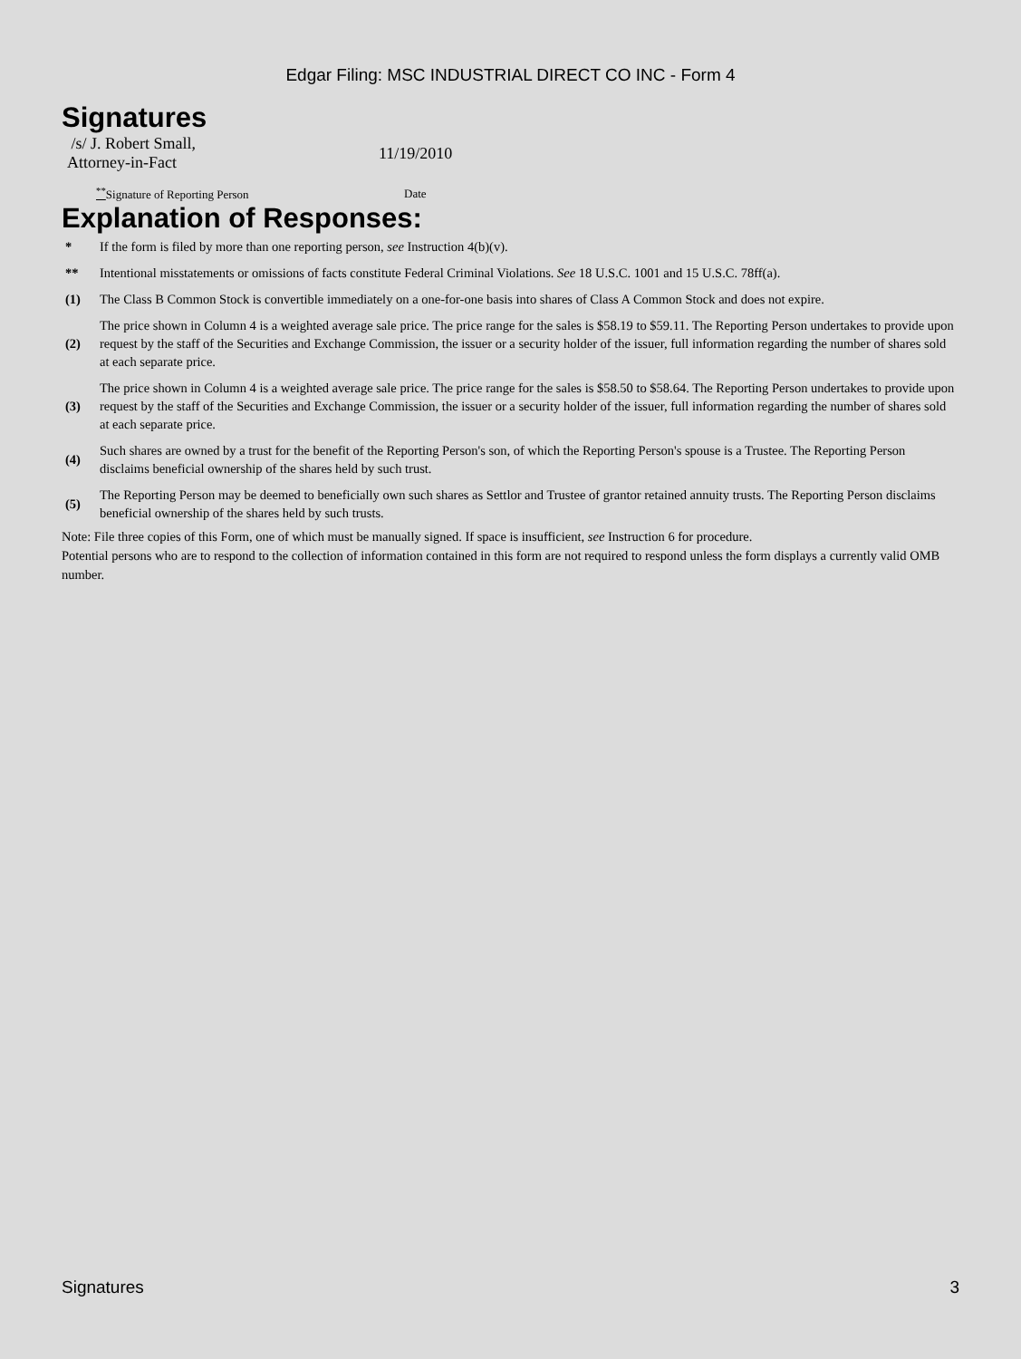Edgar Filing: MSC INDUSTRIAL DIRECT CO INC - Form 4
Signatures
| /s/ J. Robert Small, Attorney-in-Fact | 11/19/2010 |
| <sup>**</sup> Signature of Reporting Person | Date |
Explanation of Responses:
| * | If the form is filed by more than one reporting person, see Instruction 4(b)(v). |
| ** | Intentional misstatements or omissions of facts constitute Federal Criminal Violations. See 18 U.S.C. 1001 and 15 U.S.C. 78ff(a). |
| (1) | The Class B Common Stock is convertible immediately on a one-for-one basis into shares of Class A Common Stock and does not expire. |
| (2) | The price shown in Column 4 is a weighted average sale price. The price range for the sales is $58.19 to $59.11. The Reporting Person undertakes to provide upon request by the staff of the Securities and Exchange Commission, the issuer or a security holder of the issuer, full information regarding the number of shares sold at each separate price. |
| (3) | The price shown in Column 4 is a weighted average sale price. The price range for the sales is $58.50 to $58.64. The Reporting Person undertakes to provide upon request by the staff of the Securities and Exchange Commission, the issuer or a security holder of the issuer, full information regarding the number of shares sold at each separate price. |
| (4) | Such shares are owned by a trust for the benefit of the Reporting Person's son, of which the Reporting Person's spouse is a Trustee. The Reporting Person disclaims beneficial ownership of the shares held by such trust. |
| (5) | The Reporting Person may be deemed to beneficially own such shares as Settlor and Trustee of grantor retained annuity trusts. The Reporting Person disclaims beneficial ownership of the shares held by such trusts. |
Note: File three copies of this Form, one of which must be manually signed. If space is insufficient, see Instruction 6 for procedure.
Potential persons who are to respond to the collection of information contained in this form are not required to respond unless the form displays a currently valid OMB number.
Signatures 3